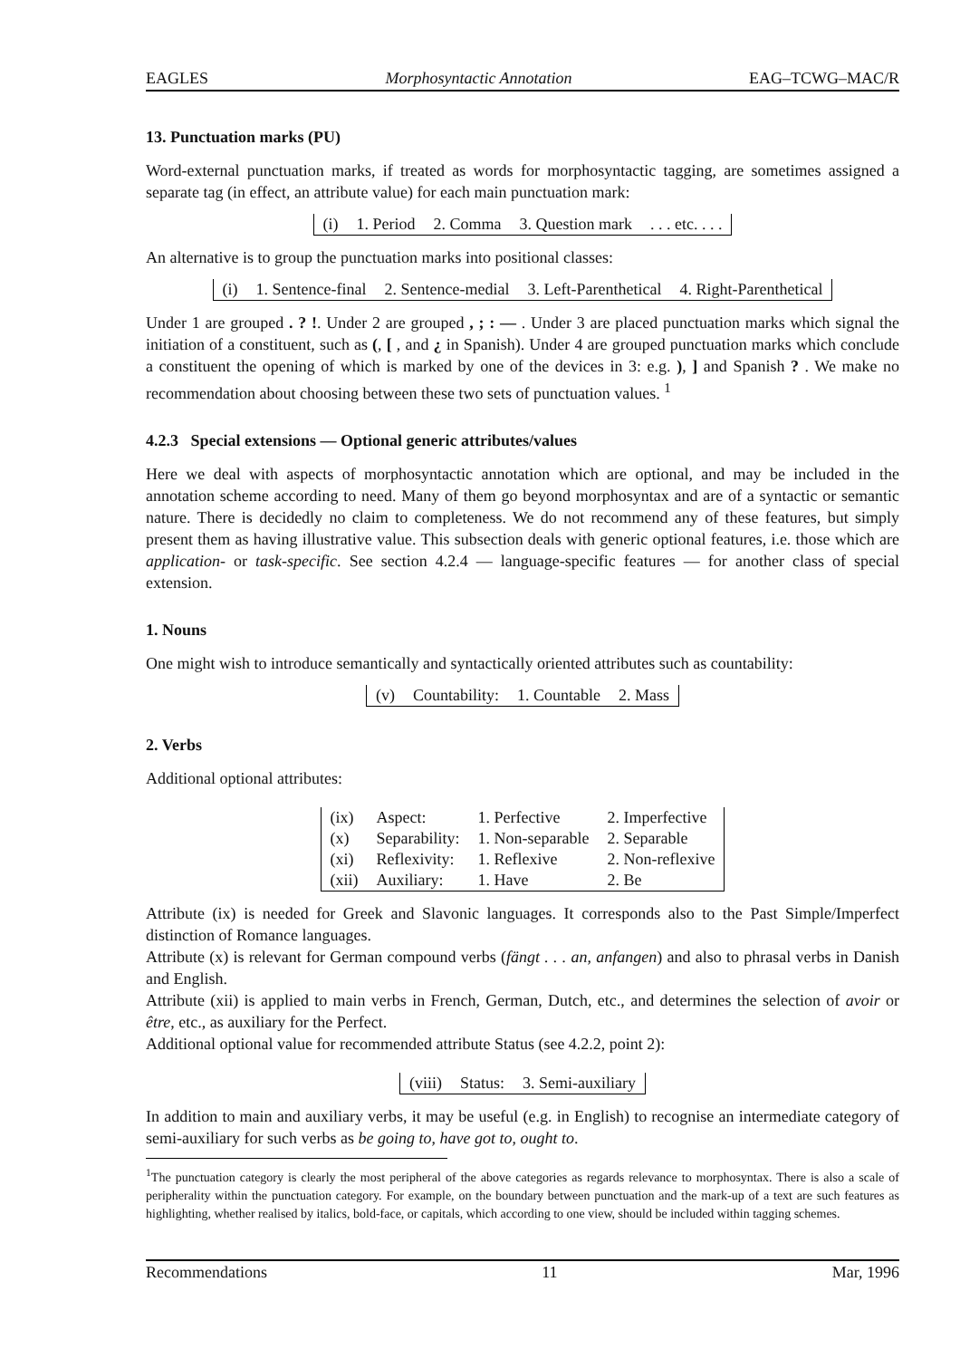EAGLES Morphosyntactic Annotation EAG–TCWG–MAC/R
13. Punctuation marks (PU)
Word-external punctuation marks, if treated as words for morphosyntactic tagging, are sometimes assigned a separate tag (in effect, an attribute value) for each main punctuation mark:
| (i) | 1. Period | 2. Comma | 3. Question mark | . . . etc. . . . |
An alternative is to group the punctuation marks into positional classes:
| (i) | 1. Sentence-final | 2. Sentence-medial | 3. Left-Parenthetical | 4. Right-Parenthetical |
Under 1 are grouped . ? !. Under 2 are grouped , ; : — . Under 3 are placed punctuation marks which signal the initiation of a constituent, such as (, [ , and ¿ in Spanish). Under 4 are grouped punctuation marks which conclude a constituent the opening of which is marked by one of the devices in 3: e.g. ), ] and Spanish ? . We make no recommendation about choosing between these two sets of punctuation values. <sup>1</sup>
4.2.3 Special extensions — Optional generic attributes/values
Here we deal with aspects of morphosyntactic annotation which are optional, and may be included in the annotation scheme according to need. Many of them go beyond morphosyntax and are of a syntactic or semantic nature. There is decidedly no claim to completeness. We do not recommend any of these features, but simply present them as having illustrative value. This subsection deals with generic optional features, i.e. those which are application- or task-specific. See section 4.2.4 — language-specific features — for another class of special extension.
1. Nouns
One might wish to introduce semantically and syntactically oriented attributes such as countability:
| (v) | Countability: | 1. Countable | 2. Mass |
2. Verbs
Additional optional attributes:
| (ix) | Aspect: | 1. Perfective | 2. Imperfective |
| (x) | Separability: | 1. Non-separable | 2. Separable |
| (xi) | Reflexivity: | 1. Reflexive | 2. Non-reflexive |
| (xii) | Auxiliary: | 1. Have | 2. Be |
Attribute (ix) is needed for Greek and Slavonic languages. It corresponds also to the Past Simple/Imperfect distinction of Romance languages.
Attribute (x) is relevant for German compound verbs (fängt . . . an, anfangen) and also to phrasal verbs in Danish and English.
Attribute (xii) is applied to main verbs in French, German, Dutch, etc., and determines the selection of avoir or être, etc., as auxiliary for the Perfect.
Additional optional value for recommended attribute Status (see 4.2.2, point 2):
| (viii) | Status: | 3. Semi-auxiliary |
In addition to main and auxiliary verbs, it may be useful (e.g. in English) to recognise an intermediate category of semi-auxiliary for such verbs as be going to, have got to, ought to.
<sup>1</sup> The punctuation category is clearly the most peripheral of the above categories as regards relevance to morphosyntax. There is also a scale of peripherality within the punctuation category. For example, on the boundary between punctuation and the mark-up of a text are such features as highlighting, whether realised by italics, bold-face, or capitals, which according to one view, should be included within tagging schemes.
Recommendations 11 Mar, 1996